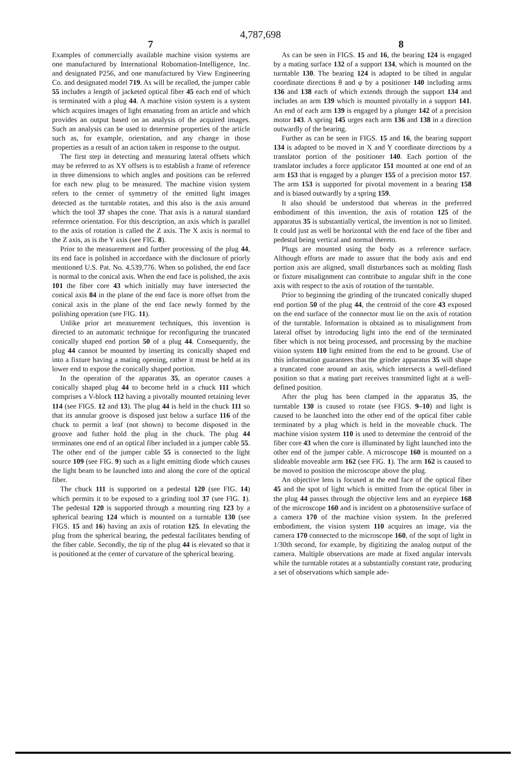4,787,698
7 8
Examples of commercially available machine vision systems are one manufactured by International Robomation-Intelligence, Inc. and designated P256, and one manufactured by View Engineering Co. and designated model 719. As will be recalled, the jumper cable 55 includes a length of jacketed optical fiber 45 each end of which is terminated with a plug 44. A machine vision system is a system which acquires images of light emanating from an article and which provides an output based on an analysis of the acquired images. Such an analysis can be used to determine properties of the article such as, for example, orientation, and any change in those properties as a result of an action taken in response to the output.
The first step in detecting and measuring lateral offsets which may be referred to as XY offsets is to establish a frame of reference in three dimensions to which angles and positions can be referred for each new plug to be measured. The machine vision system refers to the center of symmetry of the emitted light images detected as the turntable rotates, and this also is the axis around which the tool 37 shapes the cone. That axis is a natural standard reference orientation. For this description, an axis which is parallel to the axis of rotation is called the Z axis. The X axis is normal to the Z axis, as is the Y axis (see FIG. 8).
Prior to the measurement and further processing of the plug 44, its end face is polished in accordance with the disclosure of priorly mentioned U.S. Pat. No. 4,539,776. When so polished, the end face is normal to the conical axis. When the end face is polished, the axis 101 the fiber core 43 which initially may have intersected the conical axis 84 in the plane of the end face is more offset from the conical axis in the plane of the end face newly formed by the polishing operation (see FIG. 11).
Unlike prior art measurement techniques, this invention is directed to an automatic technique for reconfiguring the truncated conically shaped end portion 50 of a plug 44. Consequently, the plug 44 cannot be mounted by inserting its conically shaped end into a fixture having a mating opening, rather it must be held at its lower end to expose the conically shaped portion.
In the operation of the apparatus 35, an operator causes a conically shaped plug 44 to become held in a chuck 111 which comprises a V-block 112 having a pivotally mounted retaining lever 114 (see FIGS. 12 and 13). The plug 44 is held in the chuck 111 so that its annular groove is disposed just below a surface 116 of the chuck to permit a leaf (not shown) to become disposed in the groove and futher hold the plug in the chuck. The plug 44 terminates one end of an optical fiber included in a jumper cable 55. The other end of the jumper cable 55 is connected to the light source 109 (see FIG. 9) such as a light emitting diode which causes the light beam to be launched into and along the core of the optical fiber.
The chuck 111 is supported on a pedestal 120 (see FIG. 14) which permits it to be exposed to a grinding tool 37 (see FIG. 1). The pedestal 120 is supported through a mounting ring 123 by a spherical bearing 124 which is mounted on a turntable 130 (see FIGS. 15 and 16) having an axis of rotation 125. In elevating the plug from the spherical bearing, the pedestal facilitates bending of the fiber cable. Secondly, the tip of the plug 44 is elevated so that it is positioned at the center of curvature of the spherical bearing.
As can be seen in FIGS. 15 and 16, the bearing 124 is engaged by a mating surface 132 of a support 134, which is mounted on the turntable 130. The bearing 124 is adapted to be tilted in angular coordinate directions θ and φ by a positioner 140 including arms 136 and 138 each of which extends through the support 134 and includes an arm 139 which is mounted pivotally in a support 141. An end of each arm 139 is engaged by a plunger 142 of a precision motor 143. A spring 145 urges each arm 136 and 138 in a direction outwardly of the bearing.
Further as can be seen in FIGS. 15 and 16, the bearing support 134 is adapted to be moved in X and Y coordinate directions by a translator portion of the positioner 140. Each portion of the translator includes a force applicator 151 mounted at one end of an arm 153 that is engaged by a plunger 155 of a precision motor 157. The arm 153 is supported for pivotal movement in a bearing 158 and is biased outwardly by a spring 159.
It also should be understood that whereas in the preferred embodiment of this invention, the axis of rotation 125 of the apparatus 35 is substantially vertical, the invention is not so limited. It could just as well be horizontal with the end face of the fiber and pedestal being vertical and normal thereto.
Plugs are mounted using the body as a reference surface. Although efforts are made to assure that the body axis and end portion axis are aligned, small disturbances such as molding flash or fixture misalignment can contribute to angular shift in the cone axis with respect to the axis of rotation of the turntable.
Prior to beginning the grinding of the truncated conically shaped end portion 50 of the plug 44, the centroid of the core 43 exposed on the end surface of the connector must lie on the axis of rotation of the turntable. Information is obtained as to misalignment from lateral offset by introducing light into the end of the terminated fiber which is not being processed, and processing by the machine vision system 110 light emitted from the end to be ground. Use of this information guarantees that the grinder apparatus 35 will shape a truncated cone around an axis, which intersects a well-defined position so that a mating part receives transmitted light at a well-defined position.
After the plug has been clamped in the apparatus 35, the turntable 130 is caused to rotate (see FIGS. 9–10) and light is caused to be launched into the other end of the optical fiber cable terminated by a plug which is held in the moveable chuck. The machine vision system 110 is used to determine the centroid of the fiber core 43 when the core is illuminated by light launched into the other end of the jumper cable. A microscope 160 is mounted on a slideable moveable arm 162 (see FIG. 1). The arm 162 is caused to be moved to position the microscope above the plug.
An objective lens is focused at the end face of the optical fiber 45 and the spot of light which is emitted from the optical fiber in the plug 44 passes through the objective lens and an eyepiece 168 of the microscope 160 and is incident on a photosensitive surface of a camera 170 of the machine vision system. In the preferred embodiment, the vision system 110 acquires an image, via the camera 170 connected to the microscope 160, of the sopt of light in 1/30th second, for example, by digitizing the analog output of the camera. Multiple observations are made at fixed angular intervals while the turntable rotates at a substantially constant rate, producing a set of observations which sample ade-